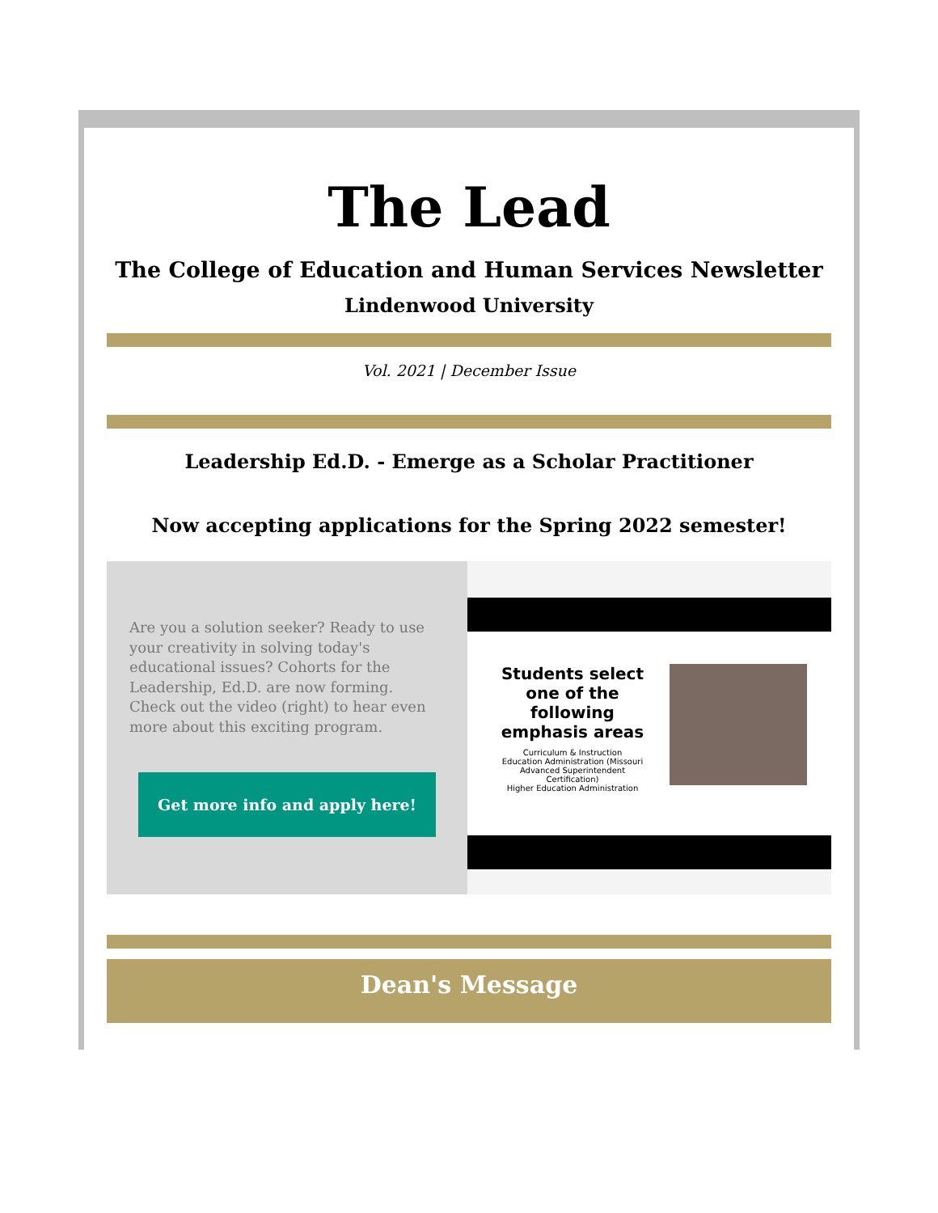The Lead
The College of Education and Human Services Newsletter
Lindenwood University
Vol. 2021 | December Issue
Leadership Ed.D. - Emerge as a Scholar Practitioner
Now accepting applications for the Spring 2022 semester!
Are you a solution seeker? Ready to use your creativity in solving today's educational issues? Cohorts for the Leadership, Ed.D. are now forming. Check out the video (right) to hear even more about this exciting program.
Get more info and apply here!
Students select one of the following emphasis areas
Curriculum & Instruction
Education Administration (Missouri Advanced Superintendent Certification)
Higher Education Administration
Dean's Message